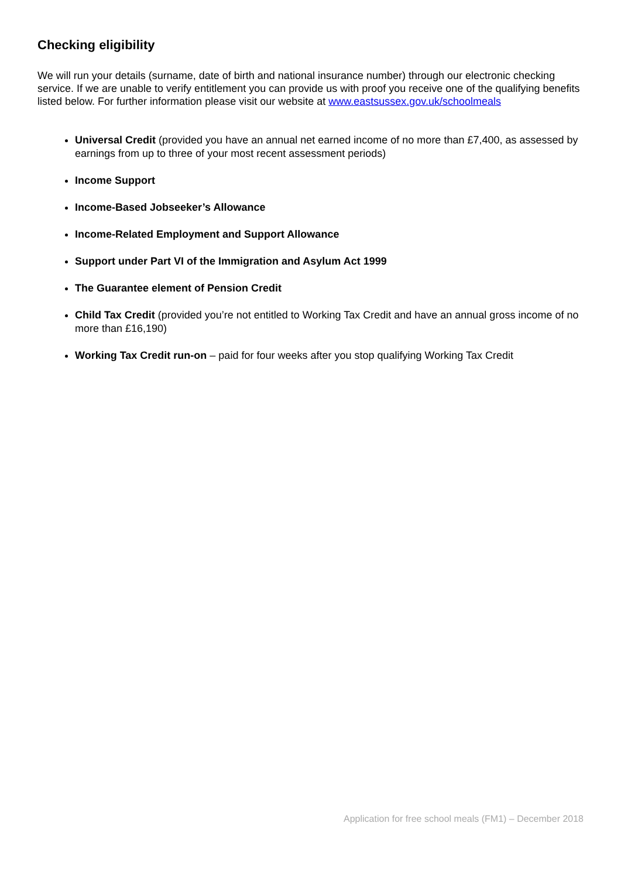Checking eligibility
We will run your details (surname, date of birth and national insurance number) through our electronic checking service. If we are unable to verify entitlement you can provide us with proof you receive one of the qualifying benefits listed below. For further information please visit our website at www.eastsussex.gov.uk/schoolmeals
Universal Credit (provided you have an annual net earned income of no more than £7,400, as assessed by earnings from up to three of your most recent assessment periods)
Income Support
Income-Based Jobseeker’s Allowance
Income-Related Employment and Support Allowance
Support under Part VI of the Immigration and Asylum Act 1999
The Guarantee element of Pension Credit
Child Tax Credit (provided you’re not entitled to Working Tax Credit and have an annual gross income of no more than £16,190)
Working Tax Credit run-on – paid for four weeks after you stop qualifying Working Tax Credit
Application for free school meals (FM1) – December 2018